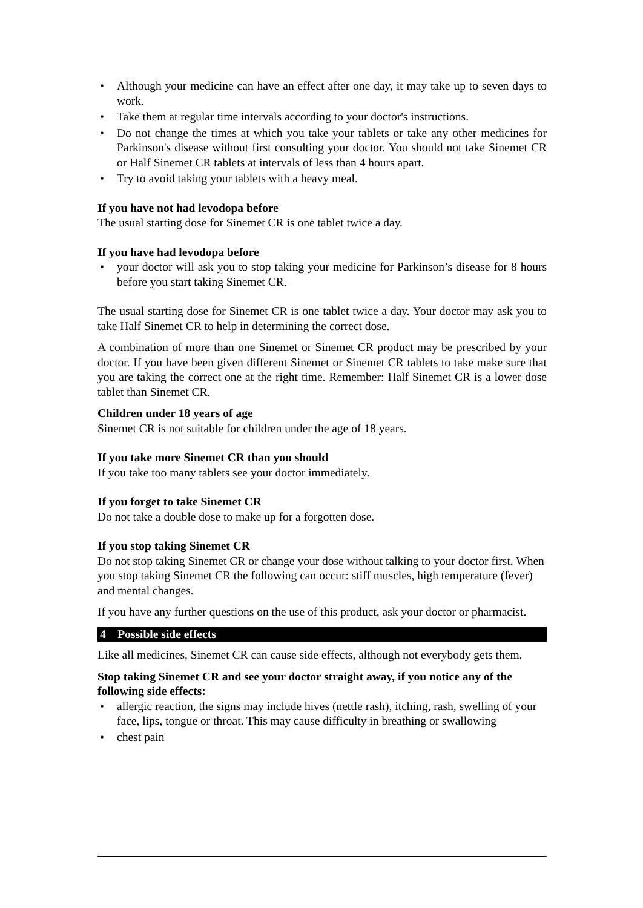• Although your medicine can have an effect after one day, it may take up to seven days to work.
• Take them at regular time intervals according to your doctor's instructions.
• Do not change the times at which you take your tablets or take any other medicines for Parkinson's disease without first consulting your doctor. You should not take Sinemet CR or Half Sinemet CR tablets at intervals of less than 4 hours apart.
• Try to avoid taking your tablets with a heavy meal.
If you have not had levodopa before
The usual starting dose for Sinemet CR is one tablet twice a day.
If you have had levodopa before
• your doctor will ask you to stop taking your medicine for Parkinson’s disease for 8 hours before you start taking Sinemet CR.
The usual starting dose for Sinemet CR is one tablet twice a day. Your doctor may ask you to take Half Sinemet CR to help in determining the correct dose.
A combination of more than one Sinemet or Sinemet CR product may be prescribed by your doctor. If you have been given different Sinemet or Sinemet CR tablets to take make sure that you are taking the correct one at the right time. Remember: Half Sinemet CR is a lower dose tablet than Sinemet CR.
Children under 18 years of age
Sinemet CR is not suitable for children under the age of 18 years.
If you take more Sinemet CR than you should
If you take too many tablets see your doctor immediately.
If you forget to take Sinemet CR
Do not take a double dose to make up for a forgotten dose.
If you stop taking Sinemet CR
Do not stop taking Sinemet CR or change your dose without talking to your doctor first. When you stop taking Sinemet CR the following can occur: stiff muscles, high temperature (fever) and mental changes.
If you have any further questions on the use of this product, ask your doctor or pharmacist.
4 Possible side effects
Like all medicines, Sinemet CR can cause side effects, although not everybody gets them.
Stop taking Sinemet CR and see your doctor straight away, if you notice any of the following side effects:
• allergic reaction, the signs may include hives (nettle rash), itching, rash, swelling of your face, lips, tongue or throat. This may cause difficulty in breathing or swallowing
• chest pain